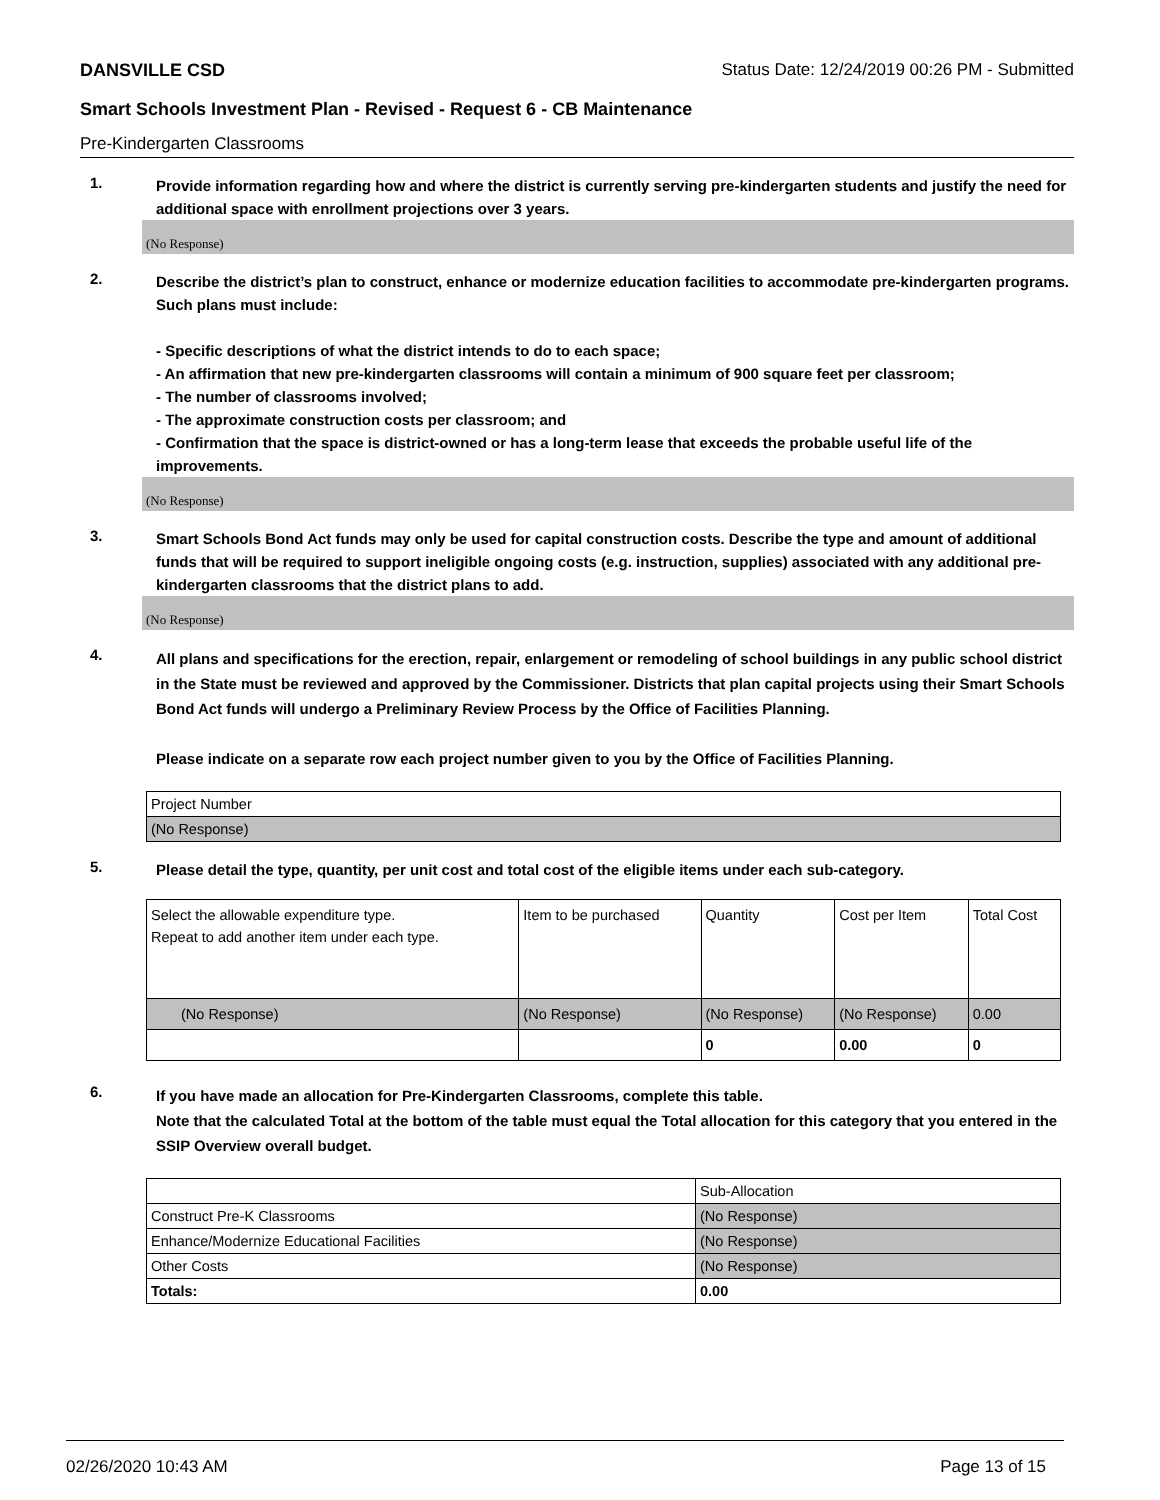DANSVILLE CSD Status Date: 12/24/2019 00:26 PM - Submitted
Smart Schools Investment Plan - Revised - Request 6 - CB Maintenance
Pre-Kindergarten Classrooms
1.
Provide information regarding how and where the district is currently serving pre-kindergarten students and justify the need for additional space with enrollment projections over 3 years.
(No Response)
2.
Describe the district’s plan to construct, enhance or modernize education facilities to accommodate pre-kindergarten programs. Such plans must include:
- Specific descriptions of what the district intends to do to each space;
- An affirmation that new pre-kindergarten classrooms will contain a minimum of 900 square feet per classroom;
- The number of classrooms involved;
- The approximate construction costs per classroom; and
- Confirmation that the space is district-owned or has a long-term lease that exceeds the probable useful life of the improvements.
(No Response)
3.
Smart Schools Bond Act funds may only be used for capital construction costs. Describe the type and amount of additional funds that will be required to support ineligible ongoing costs (e.g. instruction, supplies) associated with any additional pre-kindergarten classrooms that the district plans to add.
(No Response)
4.
All plans and specifications for the erection, repair, enlargement or remodeling of school buildings in any public school district in the State must be reviewed and approved by the Commissioner. Districts that plan capital projects using their Smart Schools Bond Act funds will undergo a Preliminary Review Process by the Office of Facilities Planning.
Please indicate on a separate row each project number given to you by the Office of Facilities Planning.
| Project Number |
| (No Response) |
5.
Please detail the type, quantity, per unit cost and total cost of the eligible items under each sub-category.
| Select the allowable expenditure type. Repeat to add another item under each type. | Item to be purchased | Quantity | Cost per Item | Total Cost |
| (No Response) | (No Response) | (No Response) | (No Response) | 0.00 |
| | | 0 | 0.00 | 0 |
6.
If you have made an allocation for Pre-Kindergarten Classrooms, complete this table.
Note that the calculated Total at the bottom of the table must equal the Total allocation for this category that you entered in the SSIP Overview overall budget.
| | Sub-Allocation |
| Construct Pre-K Classrooms | (No Response) |
| Enhance/Modernize Educational Facilities | (No Response) |
| Other Costs | (No Response) |
| Totals: | 0.00 |
02/26/2020 10:43 AM Page 13 of 15